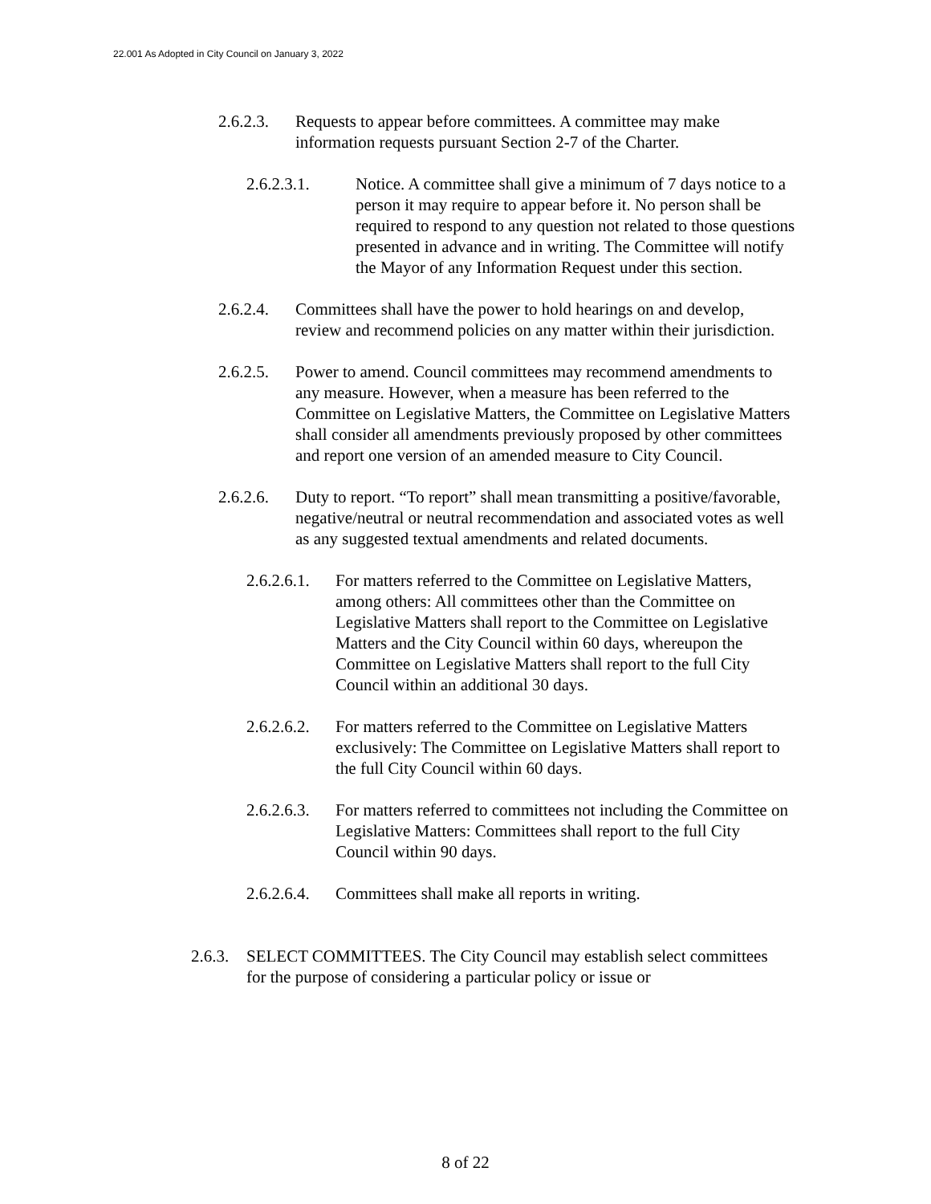22.001 As Adopted in City Council on January 3, 2022
2.6.2.3.
Requests to appear before committees. A committee may make information requests pursuant Section 2-7 of the Charter.
2.6.2.3.1. Notice. A committee shall give a minimum of 7 days notice to a person it may require to appear before it. No person shall be required to respond to any question not related to those questions presented in advance and in writing. The Committee will notify the Mayor of any Information Request under this section.
2.6.2.4.
Committees shall have the power to hold hearings on and develop, review and recommend policies on any matter within their jurisdiction.
2.6.2.5.
Power to amend. Council committees may recommend amendments to any measure. However, when a measure has been referred to the Committee on Legislative Matters, the Committee on Legislative Matters shall consider all amendments previously proposed by other committees and report one version of an amended measure to City Council.
2.6.2.6.
Duty to report. “To report” shall mean transmitting a positive/favorable, negative/neutral or neutral recommendation and associated votes as well as any suggested textual amendments and related documents.
2.6.2.6.1.
For matters referred to the Committee on Legislative Matters, among others: All committees other than the Committee on Legislative Matters shall report to the Committee on Legislative Matters and the City Council within 60 days, whereupon the Committee on Legislative Matters shall report to the full City Council within an additional 30 days.
2.6.2.6.2.
For matters referred to the Committee on Legislative Matters exclusively: The Committee on Legislative Matters shall report to the full City Council within 60 days.
2.6.2.6.3.
For matters referred to committees not including the Committee on Legislative Matters: Committees shall report to the full City Council within 90 days.
2.6.2.6.4.
Committees shall make all reports in writing.
2.6.3.
SELECT COMMITTEES. The City Council may establish select committees for the purpose of considering a particular policy or issue or
8 of 22